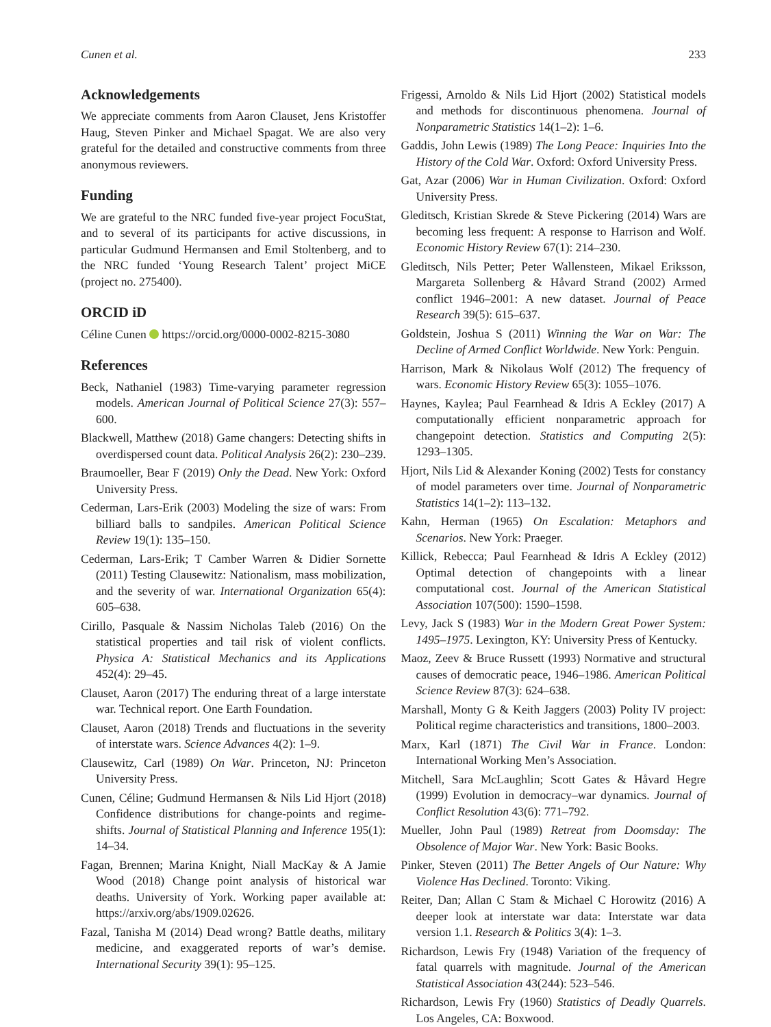Cunen et al. 233
Acknowledgements
We appreciate comments from Aaron Clauset, Jens Kristoffer Haug, Steven Pinker and Michael Spagat. We are also very grateful for the detailed and constructive comments from three anonymous reviewers.
Funding
We are grateful to the NRC funded five-year project FocuStat, and to several of its participants for active discussions, in particular Gudmund Hermansen and Emil Stoltenberg, and to the NRC funded ‘Young Research Talent’ project MiCE (project no. 275400).
ORCID iD
Céline Cunen https://orcid.org/0000-0002-8215-3080
References
Beck, Nathaniel (1983) Time-varying parameter regression models. American Journal of Political Science 27(3): 557–600.
Blackwell, Matthew (2018) Game changers: Detecting shifts in overdispersed count data. Political Analysis 26(2): 230–239.
Braumoeller, Bear F (2019) Only the Dead. New York: Oxford University Press.
Cederman, Lars-Erik (2003) Modeling the size of wars: From billiard balls to sandpiles. American Political Science Review 19(1): 135–150.
Cederman, Lars-Erik; T Camber Warren & Didier Sornette (2011) Testing Clausewitz: Nationalism, mass mobilization, and the severity of war. International Organization 65(4): 605–638.
Cirillo, Pasquale & Nassim Nicholas Taleb (2016) On the statistical properties and tail risk of violent conflicts. Physica A: Statistical Mechanics and its Applications 452(4): 29–45.
Clauset, Aaron (2017) The enduring threat of a large interstate war. Technical report. One Earth Foundation.
Clauset, Aaron (2018) Trends and fluctuations in the severity of interstate wars. Science Advances 4(2): 1–9.
Clausewitz, Carl (1989) On War. Princeton, NJ: Princeton University Press.
Cunen, Céline; Gudmund Hermansen & Nils Lid Hjort (2018) Confidence distributions for change-points and regime-shifts. Journal of Statistical Planning and Inference 195(1): 14–34.
Fagan, Brennen; Marina Knight, Niall MacKay & A Jamie Wood (2018) Change point analysis of historical war deaths. University of York. Working paper available at: https://arxiv.org/abs/1909.02626.
Fazal, Tanisha M (2014) Dead wrong? Battle deaths, military medicine, and exaggerated reports of war’s demise. International Security 39(1): 95–125.
Frigessi, Arnoldo & Nils Lid Hjort (2002) Statistical models and methods for discontinuous phenomena. Journal of Nonparametric Statistics 14(1–2): 1–6.
Gaddis, John Lewis (1989) The Long Peace: Inquiries Into the History of the Cold War. Oxford: Oxford University Press.
Gat, Azar (2006) War in Human Civilization. Oxford: Oxford University Press.
Gleditsch, Kristian Skrede & Steve Pickering (2014) Wars are becoming less frequent: A response to Harrison and Wolf. Economic History Review 67(1): 214–230.
Gleditsch, Nils Petter; Peter Wallensteen, Mikael Eriksson, Margareta Sollenberg & Håvard Strand (2002) Armed conflict 1946–2001: A new dataset. Journal of Peace Research 39(5): 615–637.
Goldstein, Joshua S (2011) Winning the War on War: The Decline of Armed Conflict Worldwide. New York: Penguin.
Harrison, Mark & Nikolaus Wolf (2012) The frequency of wars. Economic History Review 65(3): 1055–1076.
Haynes, Kaylea; Paul Fearnhead & Idris A Eckley (2017) A computationally efficient nonparametric approach for changepoint detection. Statistics and Computing 2(5): 1293–1305.
Hjort, Nils Lid & Alexander Koning (2002) Tests for constancy of model parameters over time. Journal of Nonparametric Statistics 14(1–2): 113–132.
Kahn, Herman (1965) On Escalation: Metaphors and Scenarios. New York: Praeger.
Killick, Rebecca; Paul Fearnhead & Idris A Eckley (2012) Optimal detection of changepoints with a linear computational cost. Journal of the American Statistical Association 107(500): 1590–1598.
Levy, Jack S (1983) War in the Modern Great Power System: 1495–1975. Lexington, KY: University Press of Kentucky.
Maoz, Zeev & Bruce Russett (1993) Normative and structural causes of democratic peace, 1946–1986. American Political Science Review 87(3): 624–638.
Marshall, Monty G & Keith Jaggers (2003) Polity IV project: Political regime characteristics and transitions, 1800–2003.
Marx, Karl (1871) The Civil War in France. London: International Working Men’s Association.
Mitchell, Sara McLaughlin; Scott Gates & Håvard Hegre (1999) Evolution in democracy–war dynamics. Journal of Conflict Resolution 43(6): 771–792.
Mueller, John Paul (1989) Retreat from Doomsday: The Obsolence of Major War. New York: Basic Books.
Pinker, Steven (2011) The Better Angels of Our Nature: Why Violence Has Declined. Toronto: Viking.
Reiter, Dan; Allan C Stam & Michael C Horowitz (2016) A deeper look at interstate war data: Interstate war data version 1.1. Research & Politics 3(4): 1–3.
Richardson, Lewis Fry (1948) Variation of the frequency of fatal quarrels with magnitude. Journal of the American Statistical Association 43(244): 523–546.
Richardson, Lewis Fry (1960) Statistics of Deadly Quarrels. Los Angeles, CA: Boxwood.